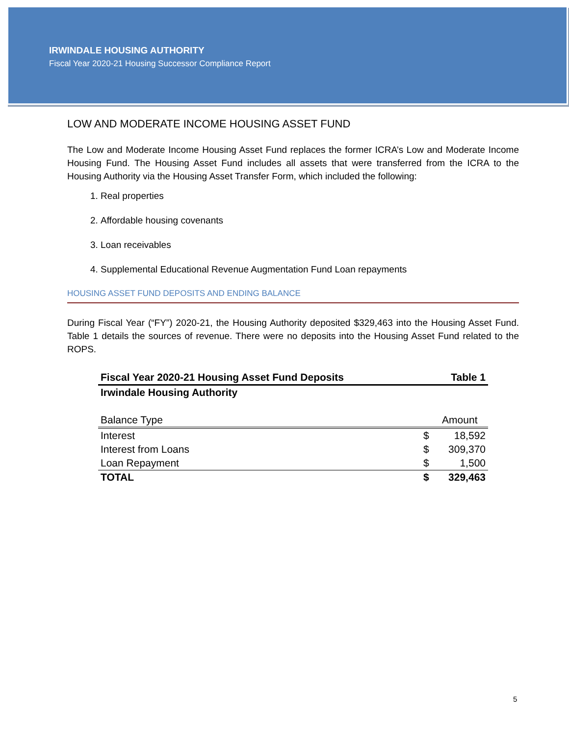IRWINDALE HOUSING AUTHORITY
Fiscal Year 2020-21 Housing Successor Compliance Report
LOW AND MODERATE INCOME HOUSING ASSET FUND
The Low and Moderate Income Housing Asset Fund replaces the former ICRA’s Low and Moderate Income Housing Fund. The Housing Asset Fund includes all assets that were transferred from the ICRA to the Housing Authority via the Housing Asset Transfer Form, which included the following:
1. Real properties
2. Affordable housing covenants
3. Loan receivables
4. Supplemental Educational Revenue Augmentation Fund Loan repayments
HOUSING ASSET FUND DEPOSITS AND ENDING BALANCE
During Fiscal Year (“FY”) 2020-21, the Housing Authority deposited $329,463 into the Housing Asset Fund. Table 1 details the sources of revenue. There were no deposits into the Housing Asset Fund related to the ROPS.
| Fiscal Year 2020-21 Housing Asset Fund Deposits | | Table 1 |
| --- | --- | --- |
| Irwindale Housing Authority | | |
| Balance Type | | Amount |
| Interest | $ | 18,592 |
| Interest from Loans | $ | 309,370 |
| Loan Repayment | $ | 1,500 |
| TOTAL | $ | 329,463 |
5